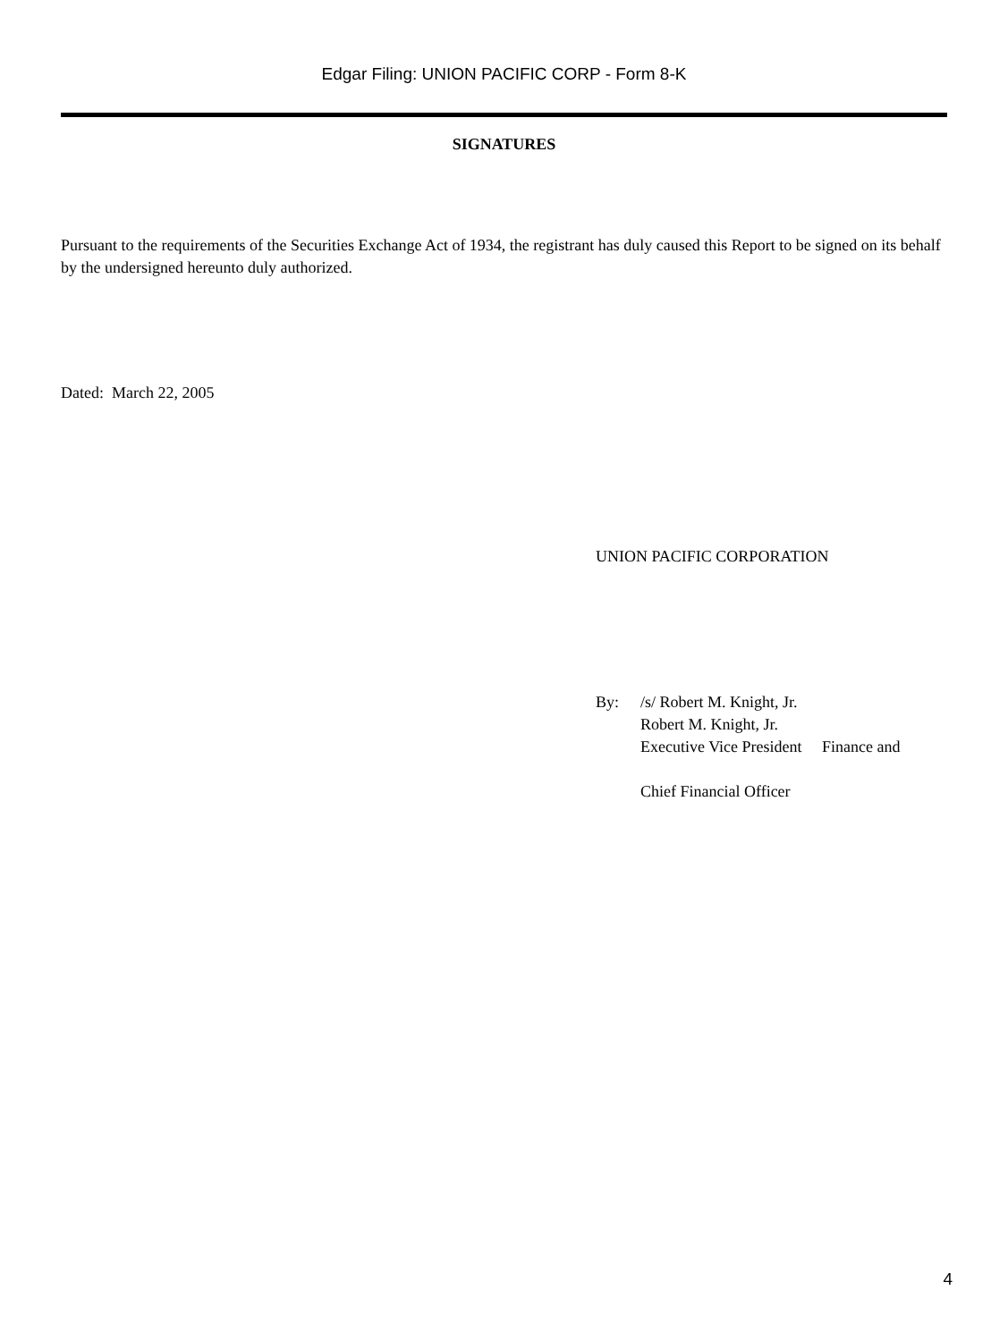Edgar Filing: UNION PACIFIC CORP - Form 8-K
SIGNATURES
Pursuant to the requirements of the Securities Exchange Act of 1934, the registrant has duly caused this Report to be signed on its behalf by the undersigned hereunto duly authorized.
Dated: March 22, 2005
UNION PACIFIC CORPORATION
By: /s/ Robert M. Knight, Jr.
Robert M. Knight, Jr.
Executive Vice President Finance and
Chief Financial Officer
4